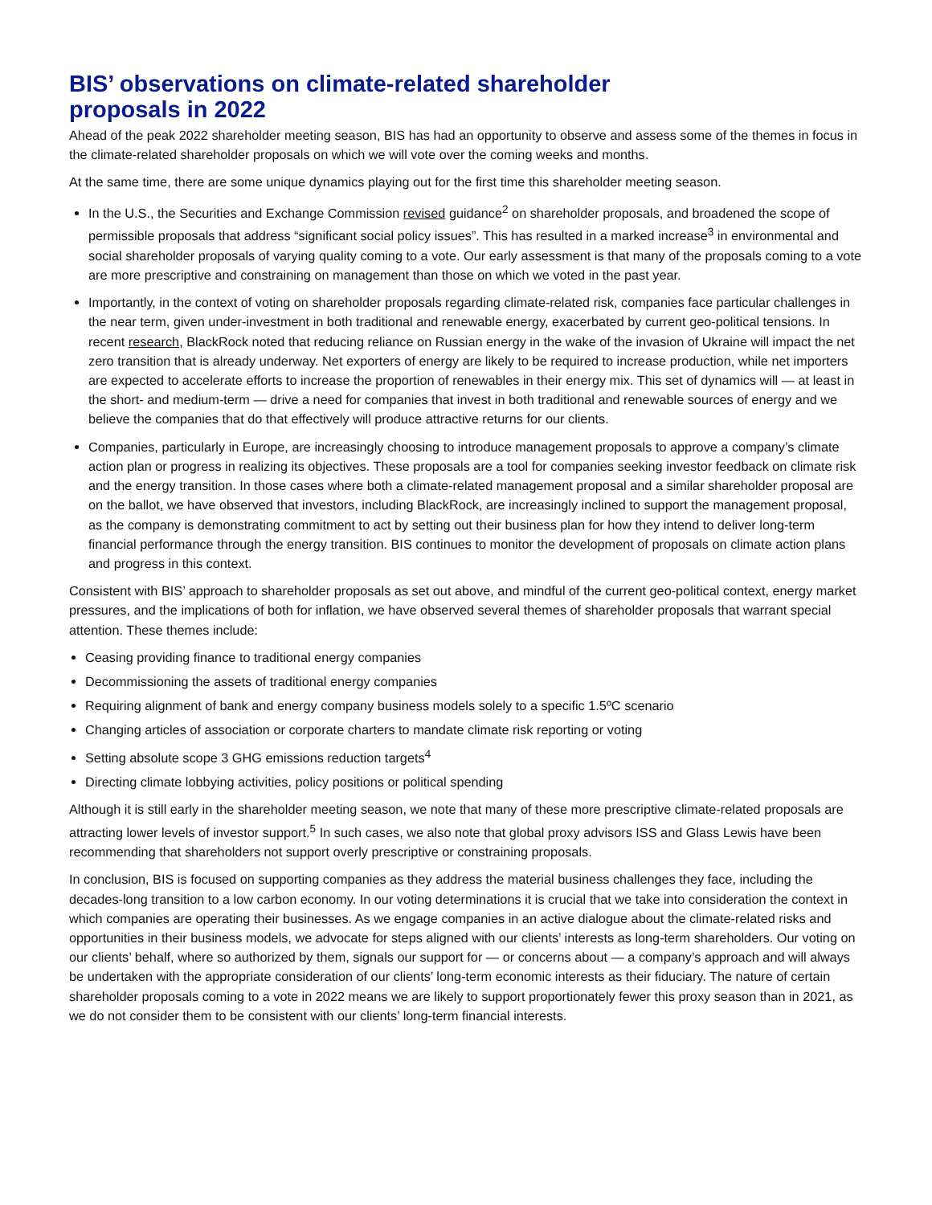BIS’ observations on climate-related shareholder proposals in 2022
Ahead of the peak 2022 shareholder meeting season, BIS has had an opportunity to observe and assess some of the themes in focus in the climate-related shareholder proposals on which we will vote over the coming weeks and months.
At the same time, there are some unique dynamics playing out for the first time this shareholder meeting season.
In the U.S., the Securities and Exchange Commission revised guidance<sup>2</sup> on shareholder proposals, and broadened the scope of permissible proposals that address “significant social policy issues”. This has resulted in a marked increase<sup>3</sup> in environmental and social shareholder proposals of varying quality coming to a vote. Our early assessment is that many of the proposals coming to a vote are more prescriptive and constraining on management than those on which we voted in the past year.
Importantly, in the context of voting on shareholder proposals regarding climate-related risk, companies face particular challenges in the near term, given under-investment in both traditional and renewable energy, exacerbated by current geo-political tensions. In recent research, BlackRock noted that reducing reliance on Russian energy in the wake of the invasion of Ukraine will impact the net zero transition that is already underway. Net exporters of energy are likely to be required to increase production, while net importers are expected to accelerate efforts to increase the proportion of renewables in their energy mix. This set of dynamics will — at least in the short- and medium-term — drive a need for companies that invest in both traditional and renewable sources of energy and we believe the companies that do that effectively will produce attractive returns for our clients.
Companies, particularly in Europe, are increasingly choosing to introduce management proposals to approve a company’s climate action plan or progress in realizing its objectives. These proposals are a tool for companies seeking investor feedback on climate risk and the energy transition. In those cases where both a climate-related management proposal and a similar shareholder proposal are on the ballot, we have observed that investors, including BlackRock, are increasingly inclined to support the management proposal, as the company is demonstrating commitment to act by setting out their business plan for how they intend to deliver long-term financial performance through the energy transition. BIS continues to monitor the development of proposals on climate action plans and progress in this context.
Consistent with BIS’ approach to shareholder proposals as set out above, and mindful of the current geo-political context, energy market pressures, and the implications of both for inflation, we have observed several themes of shareholder proposals that warrant special attention. These themes include:
Ceasing providing finance to traditional energy companies
Decommissioning the assets of traditional energy companies
Requiring alignment of bank and energy company business models solely to a specific 1.5ºC scenario
Changing articles of association or corporate charters to mandate climate risk reporting or voting
Setting absolute scope 3 GHG emissions reduction targets<sup>4</sup>
Directing climate lobbying activities, policy positions or political spending
Although it is still early in the shareholder meeting season, we note that many of these more prescriptive climate-related proposals are attracting lower levels of investor support.<sup>5</sup> In such cases, we also note that global proxy advisors ISS and Glass Lewis have been recommending that shareholders not support overly prescriptive or constraining proposals.
In conclusion, BIS is focused on supporting companies as they address the material business challenges they face, including the decades-long transition to a low carbon economy. In our voting determinations it is crucial that we take into consideration the context in which companies are operating their businesses. As we engage companies in an active dialogue about the climate-related risks and opportunities in their business models, we advocate for steps aligned with our clients’ interests as long-term shareholders. Our voting on our clients’ behalf, where so authorized by them, signals our support for — or concerns about — a company’s approach and will always be undertaken with the appropriate consideration of our clients’ long-term economic interests as their fiduciary. The nature of certain shareholder proposals coming to a vote in 2022 means we are likely to support proportionately fewer this proxy season than in 2021, as we do not consider them to be consistent with our clients’ long-term financial interests.